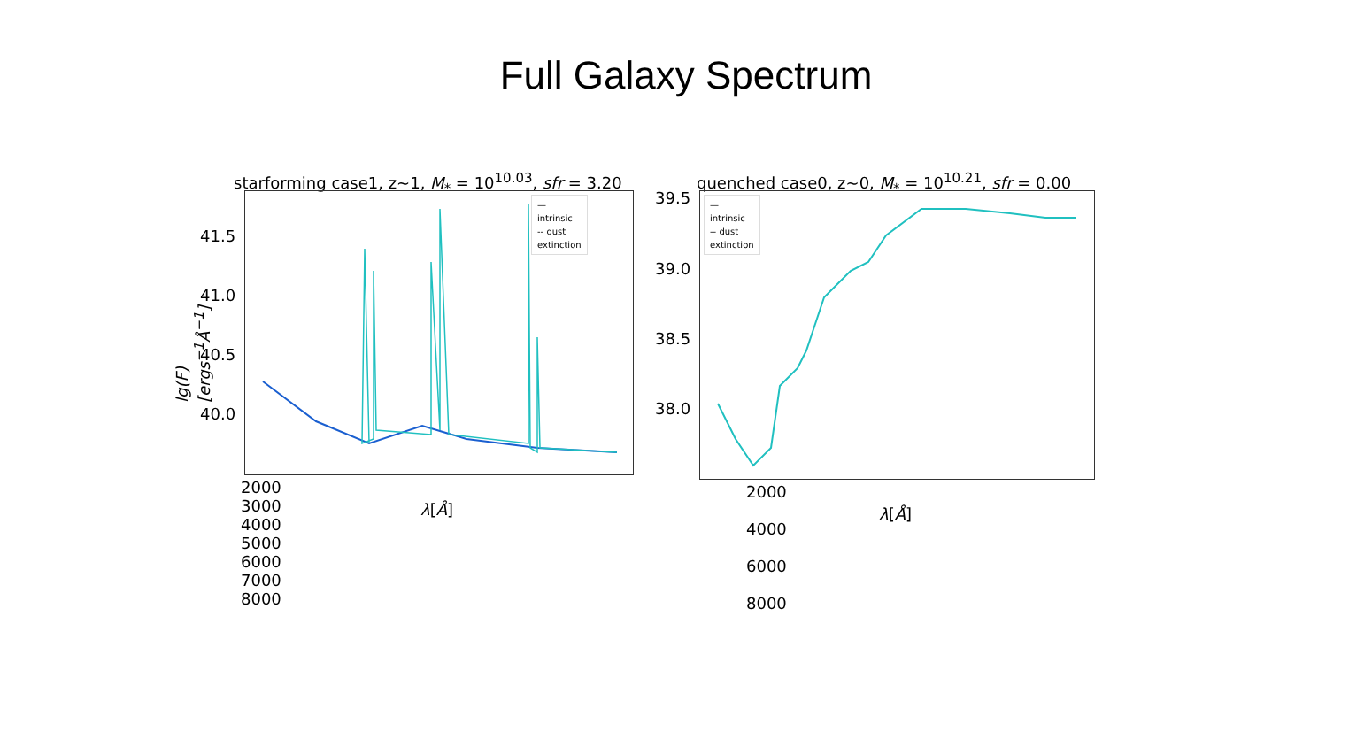Full Galaxy Spectrum
starforming case1, z~1, M<sub>*</sub> = 10<sup>10.03</sup>, sfr = 3.20
— intrinsic
-- dust extinction
41.5
41.0
40.5
40.0
2000 3000 4000 5000 6000 7000 8000
λ[Å]
lg(F)[ergs<sup>−1</sup>Å<sup>−1</sup>]
quenched case0, z~0, M<sub>*</sub> = 10<sup>10.21</sup>, sfr = 0.00
— intrinsic
-- dust extinction
39.5
39.0
38.5
38.0
2000 4000 6000 8000
λ[Å]